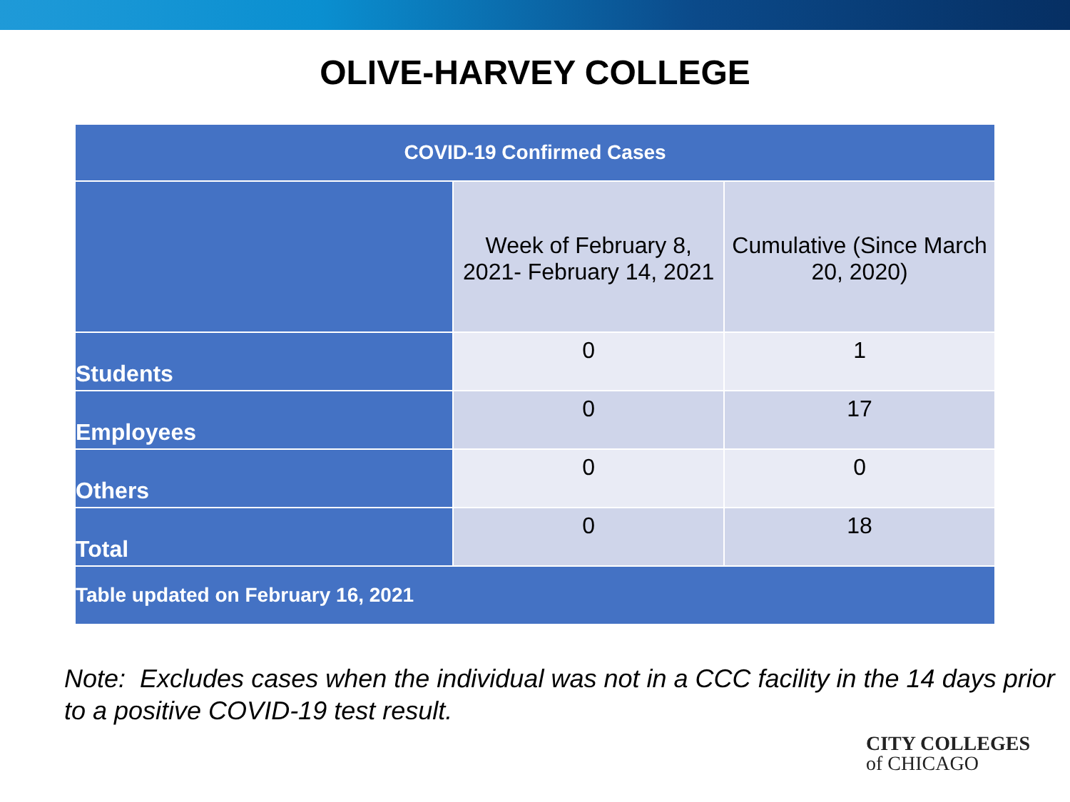OLIVE-HARVEY COLLEGE
| COVID-19 Confirmed Cases | | |
| --- | --- | --- |
| | Week of February 8, 2021- February 14, 2021 | Cumulative (Since March 20, 2020) |
| Students | 0 | 1 |
| Employees | 0 | 17 |
| Others | 0 | 0 |
| Total | 0 | 18 |
| Table updated on February 16, 2021 | | |
Note: Excludes cases when the individual was not in a CCC facility in the 14 days prior to a positive COVID-19 test result.
CITY COLLEGES
of CHICAGO